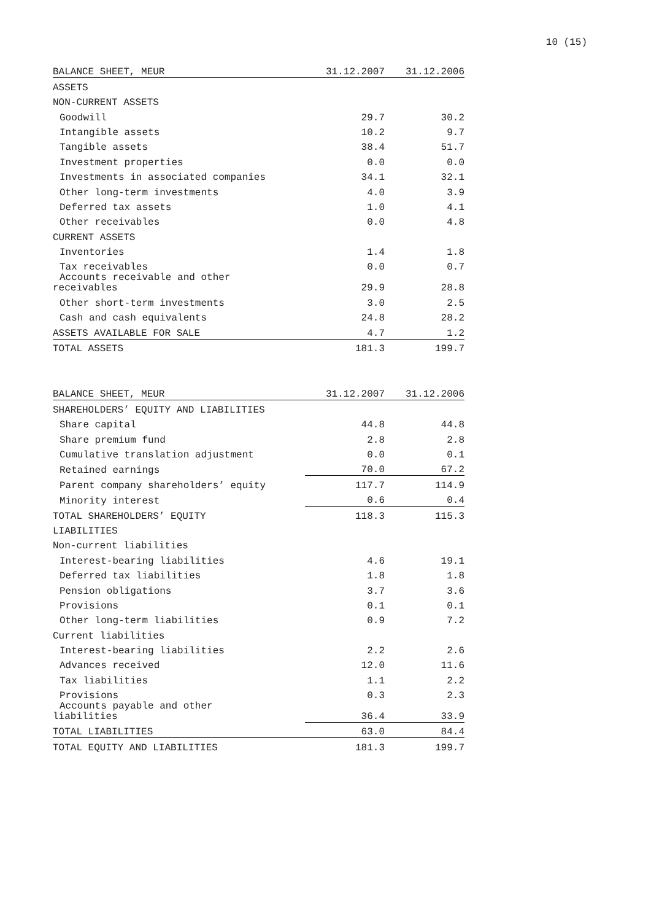10 (15)
| BALANCE SHEET, MEUR | 31.12.2007 | 31.12.2006 |
| --- | --- | --- |
| ASSETS | | |
| NON-CURRENT ASSETS | | |
| Goodwill | 29.7 | 30.2 |
| Intangible assets | 10.2 | 9.7 |
| Tangible assets | 38.4 | 51.7 |
| Investment properties | 0.0 | 0.0 |
| Investments in associated companies | 34.1 | 32.1 |
| Other long-term investments | 4.0 | 3.9 |
| Deferred tax assets | 1.0 | 4.1 |
| Other receivables | 0.0 | 4.8 |
| CURRENT ASSETS | | |
| Inventories | 1.4 | 1.8 |
| Tax receivables | 0.0 | 0.7 |
| Accounts receivable and other receivables | 29.9 | 28.8 |
| Other short-term investments | 3.0 | 2.5 |
| Cash and cash equivalents | 24.8 | 28.2 |
| ASSETS AVAILABLE FOR SALE | 4.7 | 1.2 |
| TOTAL ASSETS | 181.3 | 199.7 |
| BALANCE SHEET, MEUR | 31.12.2007 | 31.12.2006 |
| --- | --- | --- |
| SHAREHOLDERS’ EQUITY AND LIABILITIES | | |
| Share capital | 44.8 | 44.8 |
| Share premium fund | 2.8 | 2.8 |
| Cumulative translation adjustment | 0.0 | 0.1 |
| Retained earnings | 70.0 | 67.2 |
| Parent company shareholders’ equity | 117.7 | 114.9 |
| Minority interest | 0.6 | 0.4 |
| TOTAL SHAREHOLDERS’ EQUITY | 118.3 | 115.3 |
| LIABILITIES | | |
| Non-current liabilities | | |
| Interest-bearing liabilities | 4.6 | 19.1 |
| Deferred tax liabilities | 1.8 | 1.8 |
| Pension obligations | 3.7 | 3.6 |
| Provisions | 0.1 | 0.1 |
| Other long-term liabilities | 0.9 | 7.2 |
| Current liabilities | | |
| Interest-bearing liabilities | 2.2 | 2.6 |
| Advances received | 12.0 | 11.6 |
| Tax liabilities | 1.1 | 2.2 |
| Provisions | 0.3 | 2.3 |
| Accounts payable and other liabilities | 36.4 | 33.9 |
| TOTAL LIABILITIES | 63.0 | 84.4 |
| TOTAL EQUITY AND LIABILITIES | 181.3 | 199.7 |